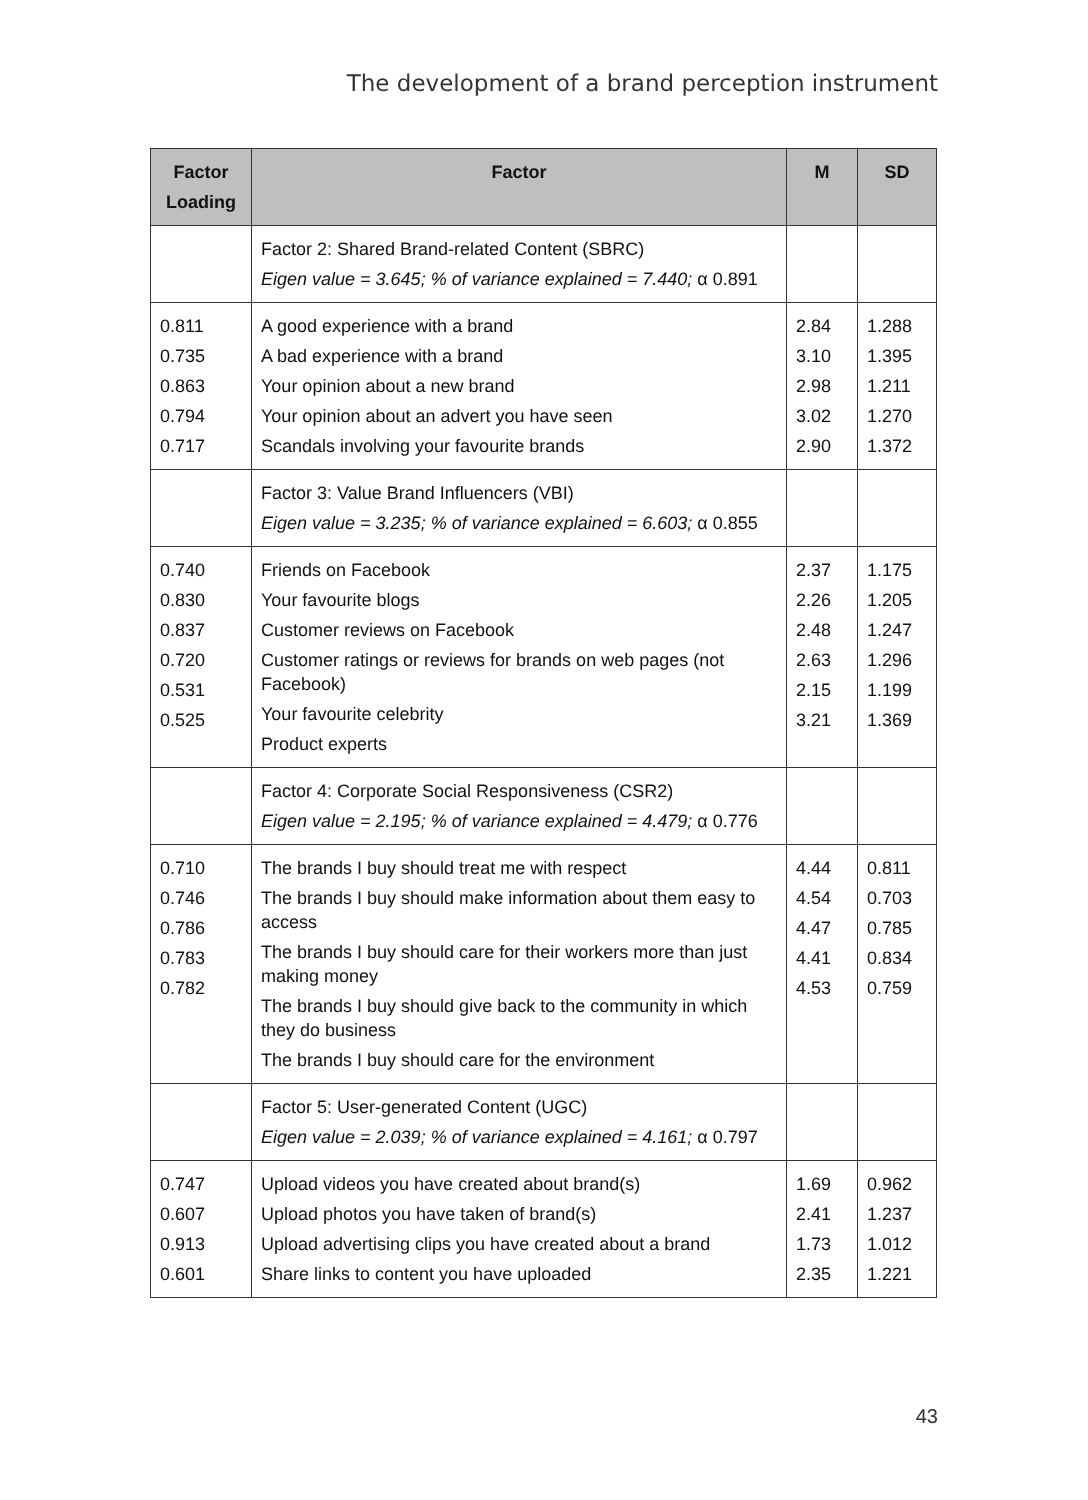The development of a brand perception instrument
| Factor Loading | Factor | M | SD |
| --- | --- | --- | --- |
| | Factor 2: Shared Brand-related Content (SBRC) Eigen value = 3.645; % of variance explained = 7.440; α 0.891 | | |
| 0.811 0.735 0.863 0.794 0.717 | A good experience with a brand A bad experience with a brand Your opinion about a new brand Your opinion about an advert you have seen Scandals involving your favourite brands | 2.84 3.10 2.98 3.02 2.90 | 1.288 1.395 1.211 1.270 1.372 |
| | Factor 3: Value Brand Influencers (VBI) Eigen value = 3.235; % of variance explained = 6.603; α 0.855 | | |
| 0.740 0.830 0.837 0.720 0.531 0.525 | Friends on Facebook Your favourite blogs Customer reviews on Facebook Customer ratings or reviews for brands on web pages (not Facebook) Your favourite celebrity Product experts | 2.37 2.26 2.48 2.63 2.15 3.21 | 1.175 1.205 1.247 1.296 1.199 1.369 |
| | Factor 4: Corporate Social Responsiveness (CSR2) Eigen value = 2.195; % of variance explained = 4.479; α 0.776 | | |
| 0.710 0.746 0.786 0.783 0.782 | The brands I buy should treat me with respect The brands I buy should make information about them easy to access The brands I buy should care for their workers more than just making money The brands I buy should give back to the community in which they do business The brands I buy should care for the environment | 4.44 4.54 4.47 4.41 4.53 | 0.811 0.703 0.785 0.834 0.759 |
| | Factor 5: User-generated Content (UGC) Eigen value = 2.039; % of variance explained = 4.161; α 0.797 | | |
| 0.747 0.607 0.913 0.601 | Upload videos you have created about brand(s) Upload photos you have taken of brand(s) Upload advertising clips you have created about a brand Share links to content you have uploaded | 1.69 2.41 1.73 2.35 | 0.962 1.237 1.012 1.221 |
43